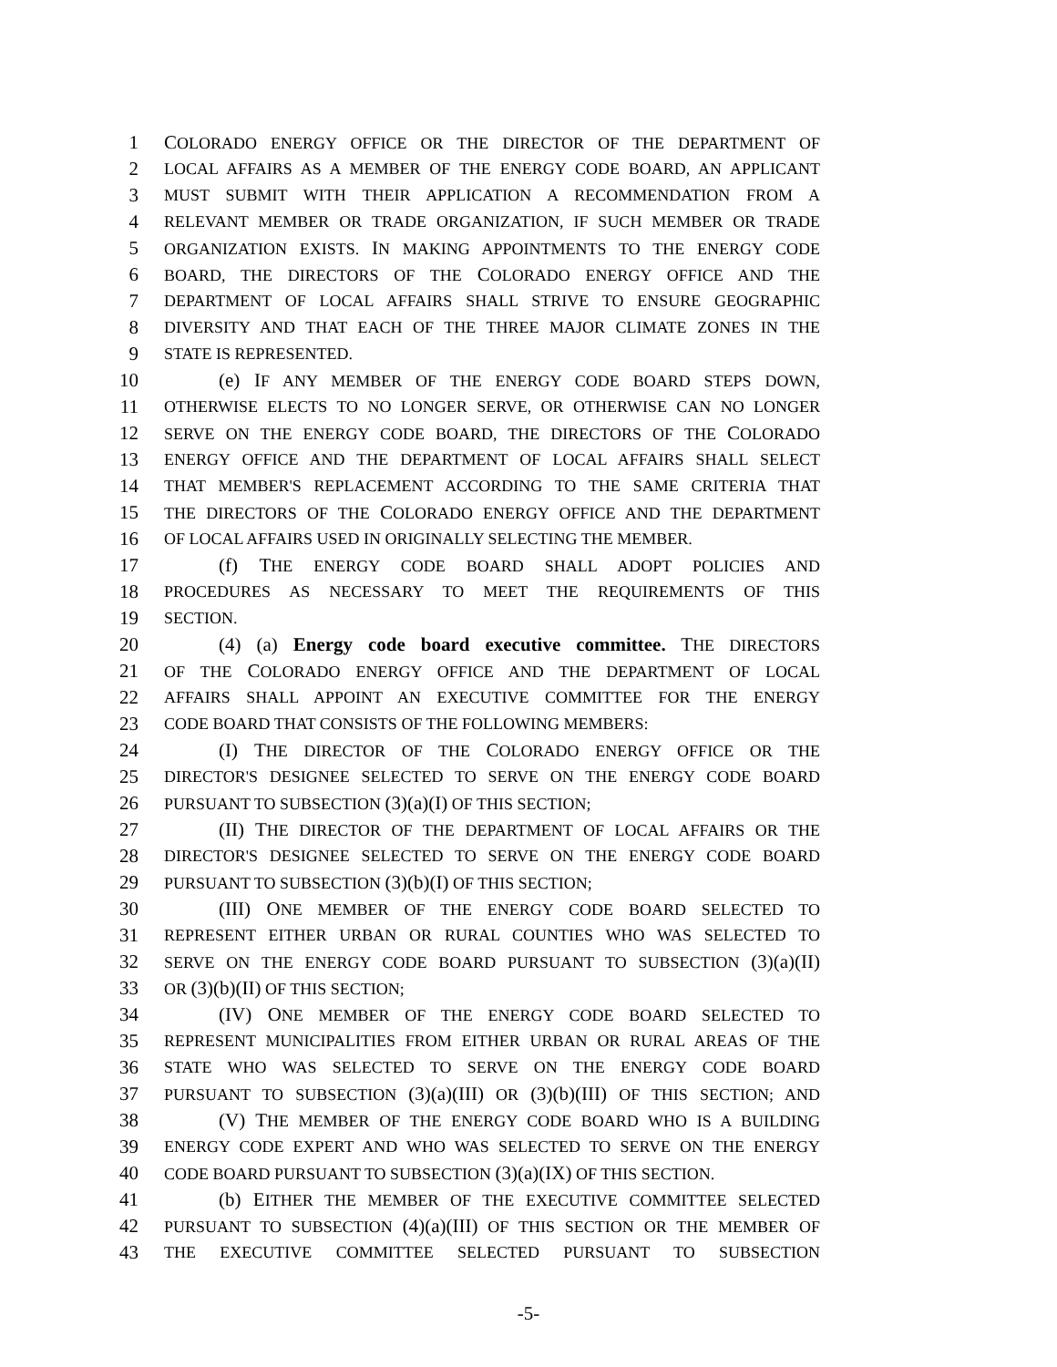1 COLORADO ENERGY OFFICE OR THE DIRECTOR OF THE DEPARTMENT OF
2
LOCAL AFFAIRS AS A MEMBER OF THE ENERGY CODE BOARD, AN APPLICANT
3
MUST SUBMIT WITH THEIR APPLICATION A RECOMMENDATION FROM A
4
RELEVANT MEMBER OR TRADE ORGANIZATION, IF SUCH MEMBER OR TRADE
5
ORGANIZATION EXISTS. IN MAKING APPOINTMENTS TO THE ENERGY CODE
6
BOARD, THE DIRECTORS OF THE COLORADO ENERGY OFFICE AND THE
7
DEPARTMENT OF LOCAL AFFAIRS SHALL STRIVE TO ENSURE GEOGRAPHIC
8
DIVERSITY AND THAT EACH OF THE THREE MAJOR CLIMATE ZONES IN THE
9
STATE IS REPRESENTED.
10 (e) IF ANY MEMBER OF THE ENERGY CODE BOARD STEPS DOWN,
11
OTHERWISE ELECTS TO NO LONGER SERVE, OR OTHERWISE CAN NO LONGER
12
SERVE ON THE ENERGY CODE BOARD, THE DIRECTORS OF THE COLORADO
13
ENERGY OFFICE AND THE DEPARTMENT OF LOCAL AFFAIRS SHALL SELECT
14
THAT MEMBER'S REPLACEMENT ACCORDING TO THE SAME CRITERIA THAT
15
THE DIRECTORS OF THE COLORADO ENERGY OFFICE AND THE DEPARTMENT
16
OF LOCAL AFFAIRS USED IN ORIGINALLY SELECTING THE MEMBER.
17 (f) THE ENERGY CODE BOARD SHALL ADOPT POLICIES AND
18
PROCEDURES AS NECESSARY TO MEET THE REQUIREMENTS OF THIS
19
SECTION.
20 (4) (a) Energy code board executive committee. THE DIRECTORS
21
OF THE COLORADO ENERGY OFFICE AND THE DEPARTMENT OF LOCAL
22
AFFAIRS SHALL APPOINT AN EXECUTIVE COMMITTEE FOR THE ENERGY
23
CODE BOARD THAT CONSISTS OF THE FOLLOWING MEMBERS:
24 (I) THE DIRECTOR OF THE COLORADO ENERGY OFFICE OR THE
25
DIRECTOR'S DESIGNEE SELECTED TO SERVE ON THE ENERGY CODE BOARD
26
PURSUANT TO SUBSECTION (3)(a)(I) OF THIS SECTION;
27 (II) THE DIRECTOR OF THE DEPARTMENT OF LOCAL AFFAIRS OR THE
28
DIRECTOR'S DESIGNEE SELECTED TO SERVE ON THE ENERGY CODE BOARD
29
PURSUANT TO SUBSECTION (3)(b)(I) OF THIS SECTION;
30 (III) ONE MEMBER OF THE ENERGY CODE BOARD SELECTED TO
31
REPRESENT EITHER URBAN OR RURAL COUNTIES WHO WAS SELECTED TO
32
SERVE ON THE ENERGY CODE BOARD PURSUANT TO SUBSECTION (3)(a)(II)
33
OR (3)(b)(II) OF THIS SECTION;
34 (IV) ONE MEMBER OF THE ENERGY CODE BOARD SELECTED TO
35
REPRESENT MUNICIPALITIES FROM EITHER URBAN OR RURAL AREAS OF THE
36
STATE WHO WAS SELECTED TO SERVE ON THE ENERGY CODE BOARD
37
PURSUANT TO SUBSECTION (3)(a)(III) OR (3)(b)(III) OF THIS SECTION; AND
38 (V) THE MEMBER OF THE ENERGY CODE BOARD WHO IS A BUILDING
39
ENERGY CODE EXPERT AND WHO WAS SELECTED TO SERVE ON THE ENERGY
40
CODE BOARD PURSUANT TO SUBSECTION (3)(a)(IX) OF THIS SECTION.
41 (b) EITHER THE MEMBER OF THE EXECUTIVE COMMITTEE SELECTED
42
PURSUANT TO SUBSECTION (4)(a)(III) OF THIS SECTION OR THE MEMBER OF
43
THE EXECUTIVE COMMITTEE SELECTED PURSUANT TO SUBSECTION
-5-